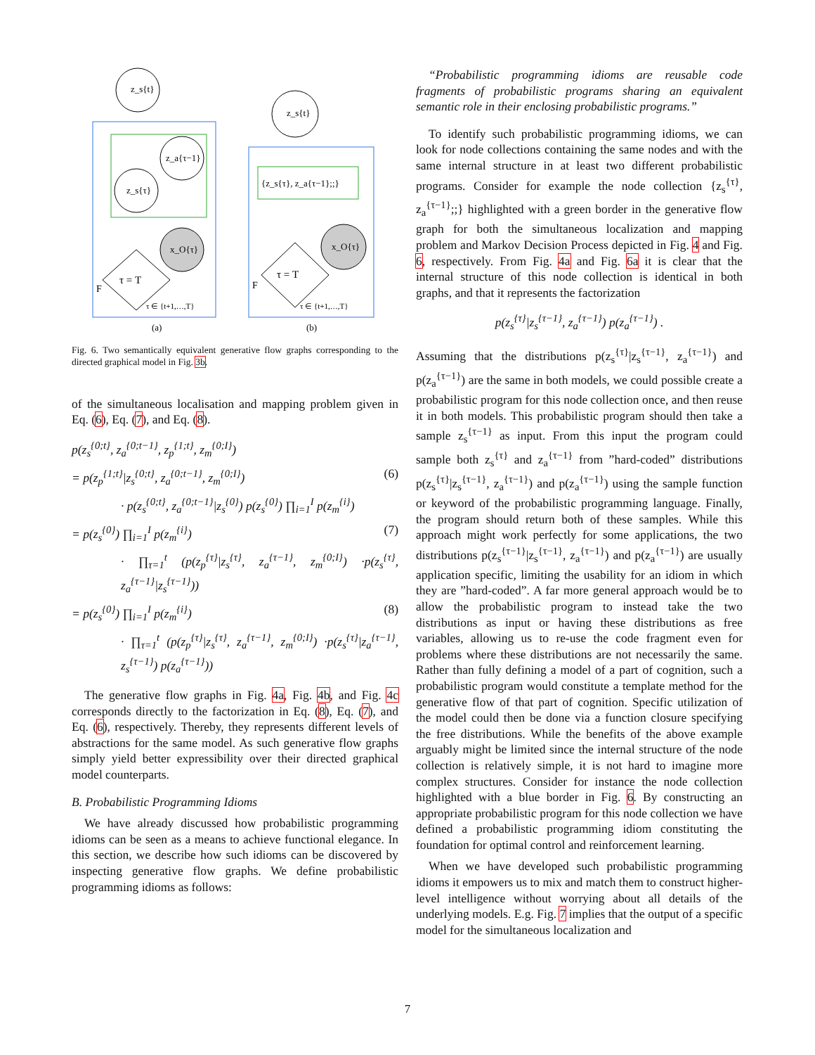z_s{t}
z_a{τ−1}
z_s{τ}
x_O{τ}
τ = T
F
τ ∈ {t+1,…,T}
(a)
{z_s{τ}, z_a{τ−1};;}
z_s{t}
x_O{τ}
τ = T
F
τ ∈ {t+1,…,T}
(b)
Fig. 6. Two semantically equivalent generative flow graphs corresponding to the directed graphical model in Fig. 3b.
of the simultaneous localisation and mapping problem given in Eq. (6), Eq. (7), and Eq. (8).
p(z<sub>s</sub><sup>{0;t}</sup>, z<sub>a</sub><sup>{0;t−1}</sup>, z<sub>p</sub><sup>{1;t}</sup>, z<sub>m</sub><sup>{0;I}</sup>)
= p(z<sub>p</sub><sup>{1;t}</sup>|z<sub>s</sub><sup>{0;t}</sup>, z<sub>a</sub><sup>{0;t−1}</sup>, z<sub>m</sub><sup>{0;I}</sup>) (6)
· p(z<sub>s</sub><sup>{0;t}</sup>, z<sub>a</sub><sup>{0;t−1}</sup>|z<sub>s</sub><sup>{0}</sup>) p(z<sub>s</sub><sup>{0}</sup>) ∏<sub>i=1</sub><sup>I</sup> p(z<sub>m</sub><sup>{i}</sup>)
= p(z<sub>s</sub><sup>{0}</sup>) ∏<sub>i=1</sub><sup>I</sup> p(z<sub>m</sub><sup>{i}</sup>) (7)
· ∏<sub>τ=1</sub><sup>t</sup> (p(z<sub>p</sub><sup>{τ}</sup>|z<sub>s</sub><sup>{τ}</sup>, z<sub>a</sub><sup>{τ−1}</sup>, z<sub>m</sub><sup>{0;I}</sup>) ·p(z<sub>s</sub><sup>{τ}</sup>, z<sub>a</sub><sup>{τ−1}</sup>|z<sub>s</sub><sup>{τ−1}</sup>))
= p(z<sub>s</sub><sup>{0}</sup>) ∏<sub>i=1</sub><sup>I</sup> p(z<sub>m</sub><sup>{i}</sup>) (8)
· ∏<sub>τ=1</sub><sup>t</sup> (p(z<sub>p</sub><sup>{τ}</sup>|z<sub>s</sub><sup>{τ}</sup>, z<sub>a</sub><sup>{τ−1}</sup>, z<sub>m</sub><sup>{0;I}</sup>) ·p(z<sub>s</sub><sup>{τ}</sup>|z<sub>a</sub><sup>{τ−1}</sup>, z<sub>s</sub><sup>{τ−1}</sup>) p(z<sub>a</sub><sup>{τ−1}</sup>))
The generative flow graphs in Fig. 4a, Fig. 4b, and Fig. 4c corresponds directly to the factorization in Eq. (8), Eq. (7), and Eq. (6), respectively. Thereby, they represents different levels of abstractions for the same model. As such generative flow graphs simply yield better expressibility over their directed graphical model counterparts.
B. Probabilistic Programming Idioms
We have already discussed how probabilistic programming idioms can be seen as a means to achieve functional elegance. In this section, we describe how such idioms can be discovered by inspecting generative flow graphs. We define probabilistic programming idioms as follows:
“Probabilistic programming idioms are reusable code fragments of probabilistic programs sharing an equivalent semantic role in their enclosing probabilistic programs.”
To identify such probabilistic programming idioms, we can look for node collections containing the same nodes and with the same internal structure in at least two different probabilistic programs. Consider for example the node collection {z<sub>s</sub><sup>{τ}</sup>, z<sub>a</sub><sup>{τ−1}</sup>;;} highlighted with a green border in the generative flow graph for both the simultaneous localization and mapping problem and Markov Decision Process depicted in Fig. 4 and Fig. 6, respectively. From Fig. 4a and Fig. 6a it is clear that the internal structure of this node collection is identical in both graphs, and that it represents the factorization
p(z<sub>s</sub><sup>{τ}</sup>|z<sub>s</sub><sup>{τ−1}</sup>, z<sub>a</sub><sup>{τ−1}</sup>) p(z<sub>a</sub><sup>{τ−1}</sup>) .
Assuming that the distributions p(z<sub>s</sub><sup>{τ}</sup>|z<sub>s</sub><sup>{τ−1}</sup>, z<sub>a</sub><sup>{τ−1}</sup>) and p(z<sub>a</sub><sup>{τ−1}</sup>) are the same in both models, we could possible create a probabilistic program for this node collection once, and then reuse it in both models. This probabilistic program should then take a sample z<sub>s</sub><sup>{τ−1}</sup> as input. From this input the program could sample both z<sub>s</sub><sup>{τ}</sup> and z<sub>a</sub><sup>{τ−1}</sup> from ”hard-coded” distributions p(z<sub>s</sub><sup>{τ}</sup>|z<sub>s</sub><sup>{τ−1}</sup>, z<sub>a</sub><sup>{τ−1}</sup>) and p(z<sub>a</sub><sup>{τ−1}</sup>) using the sample function or keyword of the probabilistic programming language. Finally, the program should return both of these samples. While this approach might work perfectly for some applications, the two distributions p(z<sub>s</sub><sup>{τ−1}</sup>|z<sub>s</sub><sup>{τ−1}</sup>, z<sub>a</sub><sup>{τ−1}</sup>) and p(z<sub>a</sub><sup>{τ−1}</sup>) are usually application specific, limiting the usability for an idiom in which they are ”hard-coded”. A far more general approach would be to allow the probabilistic program to instead take the two distributions as input or having these distributions as free variables, allowing us to re-use the code fragment even for problems where these distributions are not necessarily the same. Rather than fully defining a model of a part of cognition, such a probabilistic program would constitute a template method for the generative flow of that part of cognition. Specific utilization of the model could then be done via a function closure specifying the free distributions. While the benefits of the above example arguably might be limited since the internal structure of the node collection is relatively simple, it is not hard to imagine more complex structures. Consider for instance the node collection highlighted with a blue border in Fig. 6. By constructing an appropriate probabilistic program for this node collection we have defined a probabilistic programming idiom constituting the foundation for optimal control and reinforcement learning.
When we have developed such probabilistic programming idioms it empowers us to mix and match them to construct higher-level intelligence without worrying about all details of the underlying models. E.g. Fig. 7 implies that the output of a specific model for the simultaneous localization and
7